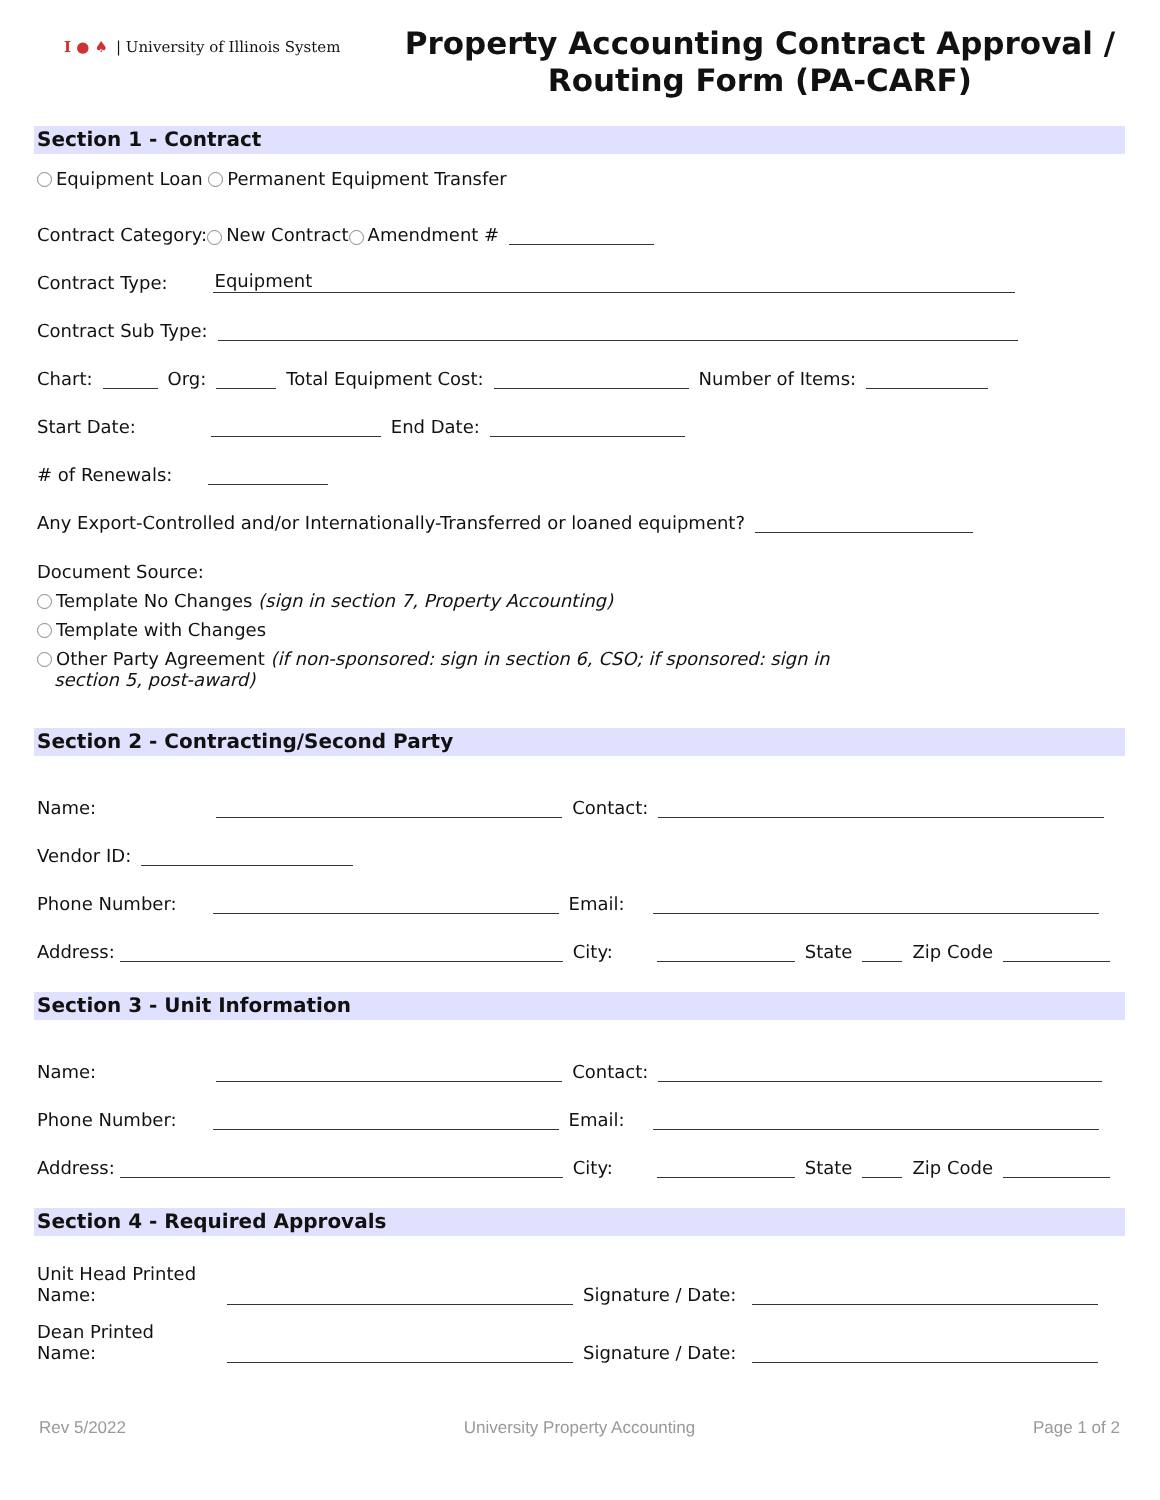I ● ♠ | University of Illinois System
Property Accounting Contract Approval /
Routing Form (PA-CARF)
Section 1 - Contract
Equipment Loan Permanent Equipment Transfer
Contract Category: New Contract Amendment #
Contract Type: Equipment
Contract Sub Type:
Chart: Org: Total Equipment Cost: Number of Items:
Start Date: End Date:
# of Renewals:
Any Export-Controlled and/or Internationally-Transferred or loaned equipment?
Document Source:
Template No Changes (sign in section 7, Property Accounting)
Template with Changes
Other Party Agreement (if non-sponsored: sign in section 6, CSO; if sponsored: sign in
section 5, post-award)
Section 2 - Contracting/Second Party
Name: Contact:
Vendor ID:
Phone Number: Email:
Address: City: State Zip Code
Section 3 - Unit Information
Name: Contact:
Phone Number: Email:
Address: City: State Zip Code
Section 4 - Required Approvals
Unit Head Printed Name: Signature / Date:
Dean Printed Name: Signature / Date:
Rev 5/2022 University Property Accounting Page 1 of 2